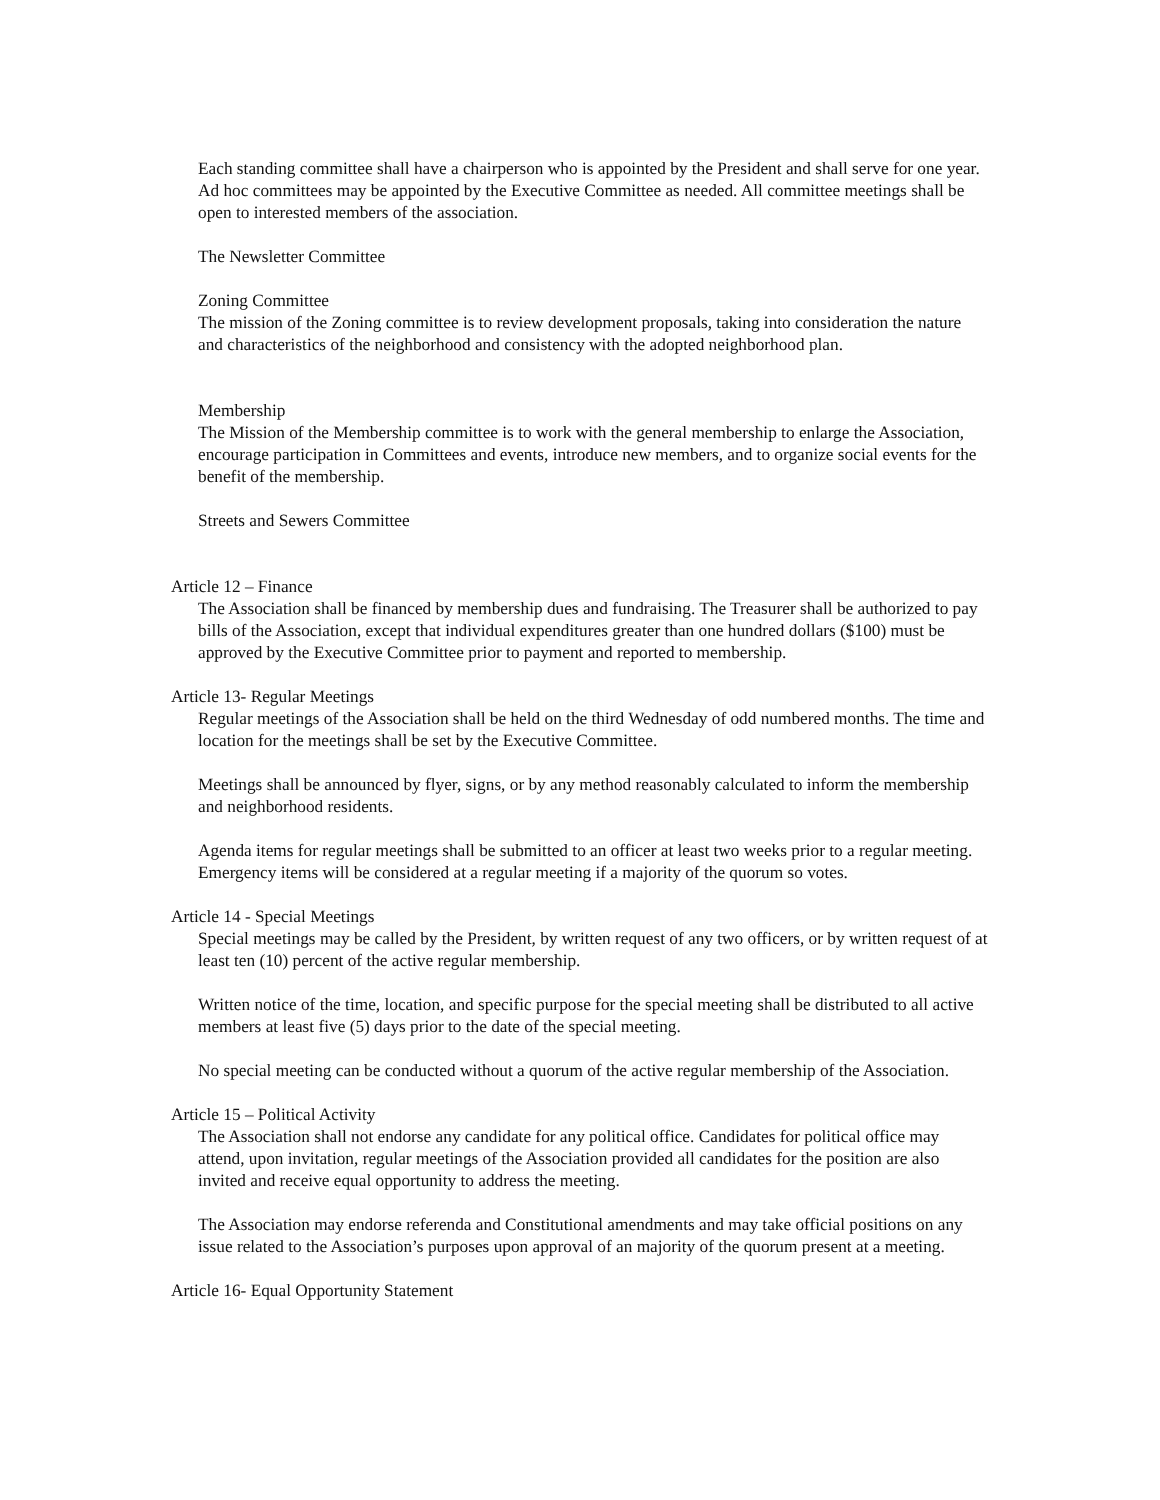Each standing committee shall have a chairperson who is appointed by the President and shall serve for one year. Ad hoc committees may be appointed by the Executive Committee as needed. All committee meetings shall be open to interested members of the association.
The Newsletter Committee
Zoning Committee
The mission of the Zoning committee is to review development proposals, taking into consideration the nature and characteristics of the neighborhood and consistency with the adopted neighborhood plan.
Membership
The Mission of the Membership committee is to work with the general membership to enlarge the Association, encourage participation in Committees and events, introduce new members, and to organize social events for the benefit of the membership.
Streets and Sewers Committee
Article 12 – Finance
The Association shall be financed by membership dues and fundraising. The Treasurer shall be authorized to pay bills of the Association, except that individual expenditures greater than one hundred dollars ($100) must be approved by the Executive Committee prior to payment and reported to membership.
Article 13- Regular Meetings
Regular meetings of the Association shall be held on the third Wednesday of odd numbered months. The time and location for the meetings shall be set by the Executive Committee.
Meetings shall be announced by flyer, signs, or by any method reasonably calculated to inform the membership and neighborhood residents.
Agenda items for regular meetings shall be submitted to an officer at least two weeks prior to a regular meeting. Emergency items will be considered at a regular meeting if a majority of the quorum so votes.
Article 14 - Special Meetings
Special meetings may be called by the President, by written request of any two officers, or by written request of at least ten (10) percent of the active regular membership.
Written notice of the time, location, and specific purpose for the special meeting shall be distributed to all active members at least five (5) days prior to the date of the special meeting.
No special meeting can be conducted without a quorum of the active regular membership of the Association.
Article 15 – Political Activity
The Association shall not endorse any candidate for any political office. Candidates for political office may attend, upon invitation, regular meetings of the Association provided all candidates for the position are also invited and receive equal opportunity to address the meeting.
The Association may endorse referenda and Constitutional amendments and may take official positions on any issue related to the Association’s purposes upon approval of an majority of the quorum present at a meeting.
Article 16- Equal Opportunity Statement